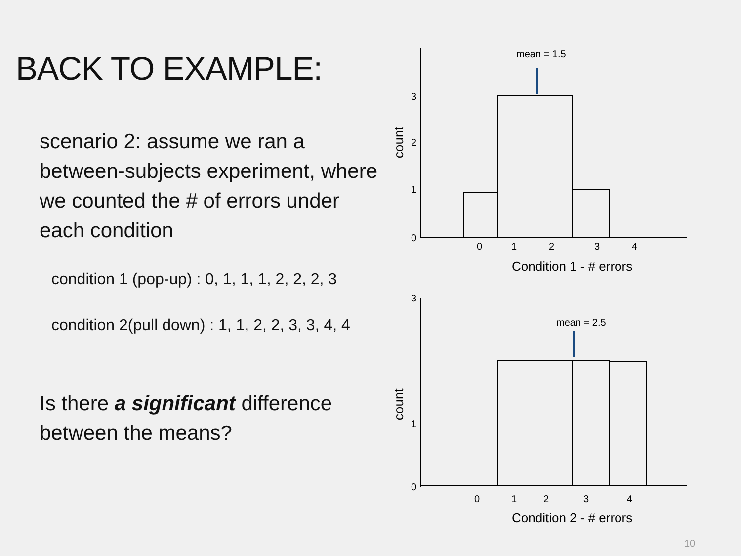BACK TO EXAMPLE:
scenario 2: assume we ran a between-subjects experiment, where we counted the # of errors under each condition
condition 1 (pop-up) : 0, 1, 1, 1, 2, 2, 2, 3
condition 2(pull down) : 1, 1, 2, 2, 3, 3, 4, 4
Is there a significant difference between the means?
mean = 1.5
mean = 2.5
3
2
1
0
0
1
2
3
4
Condition 1 - # errors
3
1
0
0
1
2
3
4
Condition 2 - # errors
count
count
10